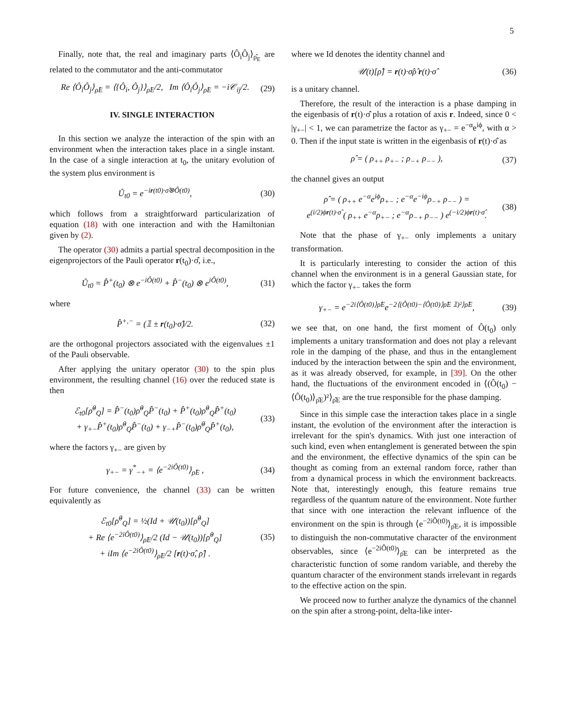5
Finally, note that, the real and imaginary parts ⟨Ô<sub>i</sub>Ô<sub>j</sub>⟩<sub>ρ̂<sub>E</sub></sub> are related to the commutator and the anti-commutator
Re ⟨Ô<sub>i</sub>Ô<sub>j</sub>⟩<sub>ρ̂E</sub> = ⟨{Ô<sub>i</sub>, Ô<sub>j</sub>}⟩<sub>ρ̂E</sub>/2, Im ⟨Ô<sub>i</sub>Ô<sub>j</sub>⟩<sub>ρ̂E</sub> = −i𝒞<sub>ij</sub>/2. (29)
IV. SINGLE INTERACTION
In this section we analyze the interaction of the spin with an environment when the interaction takes place in a single instant. In the case of a single interaction at t<sub>0</sub>, the unitary evolution of the system plus environment is
Û<sub>t0</sub> = e<sup>−ir(t0)·σ̂⊗Ô(t0)</sup>, (30)
which follows from a straightforward particularization of equation (18) with one interaction and with the Hamiltonian given by (2).
The operator (30) admits a partial spectral decomposition in the eigenprojectors of the Pauli operator r(t<sub>0</sub>)·σ̂, i.e.,
Û<sub>t0</sub> = P̂<sup>+</sup>(t<sub>0</sub>) ⊗ e<sup>−iÔ(t0)</sup> + P̂<sup>−</sup>(t<sub>0</sub>) ⊗ e<sup>iÔ(t0)</sup>, (31)
where
P̂<sup>+,−</sup> = (𝟙 ± r(t<sub>0</sub>)·σ̂)/2. (32)
are the orthogonal projectors associated with the eigenvalues ±1 of the Pauli observable.
After applying the unitary operator (30) to the spin plus environment, the resulting channel (16) over the reduced state is then
ℰ<sub>t0</sub>[ρ̂<sup>0</sup><sub>Q</sub>] = P̂<sup>−</sup>(t<sub>0</sub>)ρ̂<sup>0</sup><sub>Q</sub>P̂<sup>−</sup>(t<sub>0</sub>) + P̂<sup>+</sup>(t<sub>0</sub>)ρ̂<sup>0</sup><sub>Q</sub>P̂<sup>+</sup>(t<sub>0</sub>)
+ γ<sub>+−</sub>P̂<sup>+</sup>(t<sub>0</sub>)ρ̂<sup>0</sup><sub>Q</sub>P̂<sup>−</sup>(t<sub>0</sub>) + γ<sub>−+</sub>P̂<sup>−</sup>(t<sub>0</sub>)ρ̂<sup>0</sup><sub>Q</sub>P̂<sup>+</sup>(t<sub>0</sub>), (33)
where the factors γ<sub>+−</sub> are given by
γ<sub>+−</sub> = γ<sup>*</sup><sub>−+</sub> = ⟨e<sup>−2iÔ(t0)</sup>⟩<sub>ρ̂E</sub> , (34)
For future convenience, the channel (33) can be written equivalently as
ℰ<sub>t0</sub>[ρ̂<sup>0</sup><sub>Q</sub>] = ½(Id + 𝒰(t<sub>0</sub>))[ρ̂<sup>0</sup><sub>Q</sub>]
+ Re ⟨e<sup>−2iÔ(t0)</sup>⟩<sub>ρ̂E</sub>/2 (Id − 𝒰(t<sub>0</sub>))[ρ̂<sup>0</sup><sub>Q</sub>]
+ iIm ⟨e<sup>−2iÔ(t0)</sup>⟩<sub>ρ̂E</sub>/2 [r(t)·σ̂, ρ̂] . (35)
where we Id denotes the identity channel and
𝒰(t)[ρ̂] = r(t)·σ̂ρ̂ r(t)·σ̂ (36)
is a unitary channel.
Therefore, the result of the interaction is a phase damping in the eigenbasis of r(t)·σ̂ plus a rotation of axis r. Indeed, since 0 < |γ<sub>+−</sub>| < 1, we can parametrize the factor as γ<sub>+−</sub> = e<sup>−α</sup>e<sup>iϕ</sup>, with α > 0. Then if the input state is written in the eigenbasis of r(t)·σ̂ as
ρ̂ = ( ρ<sub>++</sub> ρ<sub>+−</sub> ; ρ<sub>−+</sub> ρ<sub>−−</sub> ), (37)
the channel gives an output
ρ̂ = ( ρ<sub>++</sub> e<sup>−α</sup>e<sup>iϕ</sup>ρ<sub>+−</sub> ; e<sup>−α</sup>e<sup>−iϕ</sup>ρ<sub>−+</sub> ρ<sub>−−</sub> ) =
e<sup>(i/2)ϕr(t)·σ̂</sup> ( ρ<sub>++</sub> e<sup>−α</sup>ρ<sub>+−</sub> ; e<sup>−α</sup>ρ<sub>−+</sub> ρ<sub>−−</sub> ) e<sup>(−i/2)ϕr(t)·σ̂</sup>. (38)
Note that the phase of γ<sub>+−</sub> only implements a unitary transformation.
It is particularly interesting to consider the action of this channel when the environment is in a general Gaussian state, for which the factor γ<sub>+−</sub> takes the form
γ<sub>+−</sub> = e<sup>−2i⟨Ô(t0)⟩ρ̂E</sup>e<sup>−2⟨(Ô(t0)−⟨Ô(t0)⟩ρ̂E 𝟙)²⟩ρ̂E</sup>, (39)
we see that, on one hand, the first moment of Ô(t<sub>0</sub>) only implements a unitary transformation and does not play a relevant role in the damping of the phase, and thus in the entanglement induced by the interaction between the spin and the environment, as it was already observed, for example, in [39]. On the other hand, the fluctuations of the environment encoded in ⟨(Ô(t<sub>0</sub>) − ⟨Ô(t<sub>0</sub>)⟩<sub>ρ̂E</sub>)²⟩<sub>ρ̂E</sub> are the true responsible for the phase damping.
Since in this simple case the interaction takes place in a single instant, the evolution of the environment after the interaction is irrelevant for the spin's dynamics. With just one interaction of such kind, even when entanglement is generated between the spin and the environment, the effective dynamics of the spin can be thought as coming from an external random force, rather than from a dynamical process in which the environment backreacts. Note that, interestingly enough, this feature remains true regardless of the quantum nature of the environment. Note further that since with one interaction the relevant influence of the environment on the spin is through ⟨e<sup>−2iÔ(t0)</sup>⟩<sub>ρ̂E</sub>, it is impossible to distinguish the non-commutative character of the environment observables, since ⟨e<sup>−2iÔ(t0)</sup>⟩<sub>ρ̂E</sub> can be interpreted as the characteristic function of some random variable, and thereby the quantum character of the environment stands irrelevant in regards to the effective action on the spin.
We proceed now to further analyze the dynamics of the channel on the spin after a strong-point, delta-like inter-